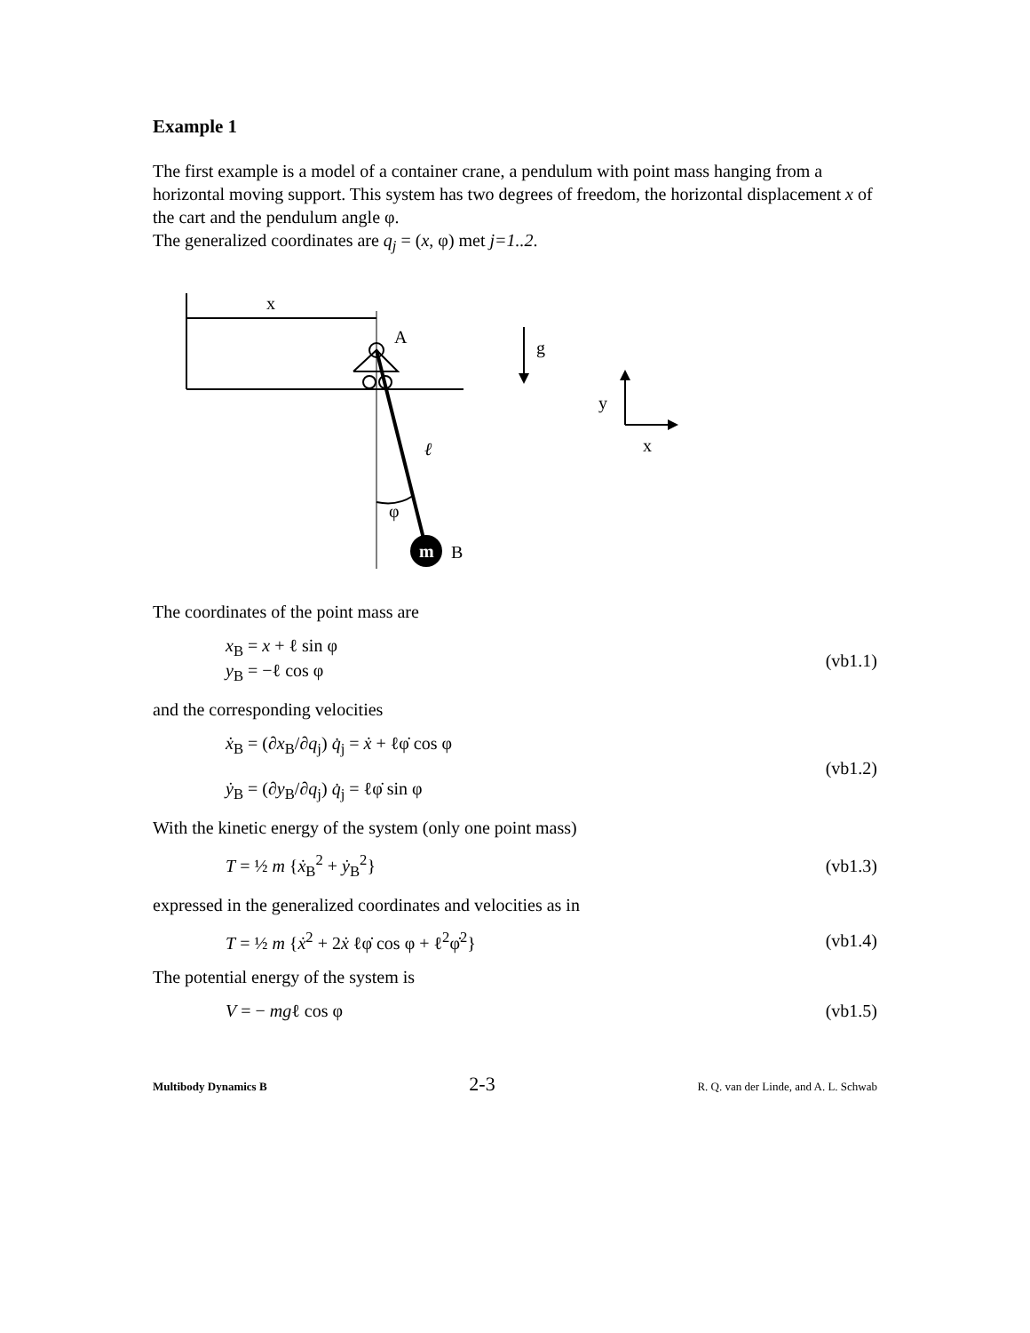Example 1
The first example is a model of a container crane, a pendulum with point mass hanging from a horizontal moving support. This system has two degrees of freedom, the horizontal displacement x of the cart and the pendulum angle φ.
The generalized coordinates are q<sub>j</sub> = (x, φ) met j=1..2.
m
x
A
g
y
x
ℓ
φ
B
The coordinates of the point mass are
x<sub>B</sub> = x + ℓ sin φ
y<sub>B</sub> = −ℓ cos φ
(vb1.1)
and the corresponding velocities
ẋ<sub>B</sub> = (∂x<sub>B</sub>/∂q<sub>j</sub>) q̇<sub>j</sub> = ẋ + ℓφ̇ cos φ
ẏ<sub>B</sub> = (∂y<sub>B</sub>/∂q<sub>j</sub>) q̇<sub>j</sub> = ℓφ̇ sin φ
(vb1.2)
With the kinetic energy of the system (only one point mass)
T = ½ m {ẋ<sub>B</sub><sup>2</sup> + ẏ<sub>B</sub><sup>2</sup>} (vb1.3)
expressed in the generalized coordinates and velocities as in
T = ½ m {ẋ<sup>2</sup> + 2ẋ ℓφ̇ cos φ + ℓ<sup>2</sup>φ̇<sup>2</sup>}
(vb1.4)
The potential energy of the system is
V = − mgℓ cos φ (vb1.5)
Multibody Dynamics B 2-3 R. Q. van der Linde, and A. L. Schwab